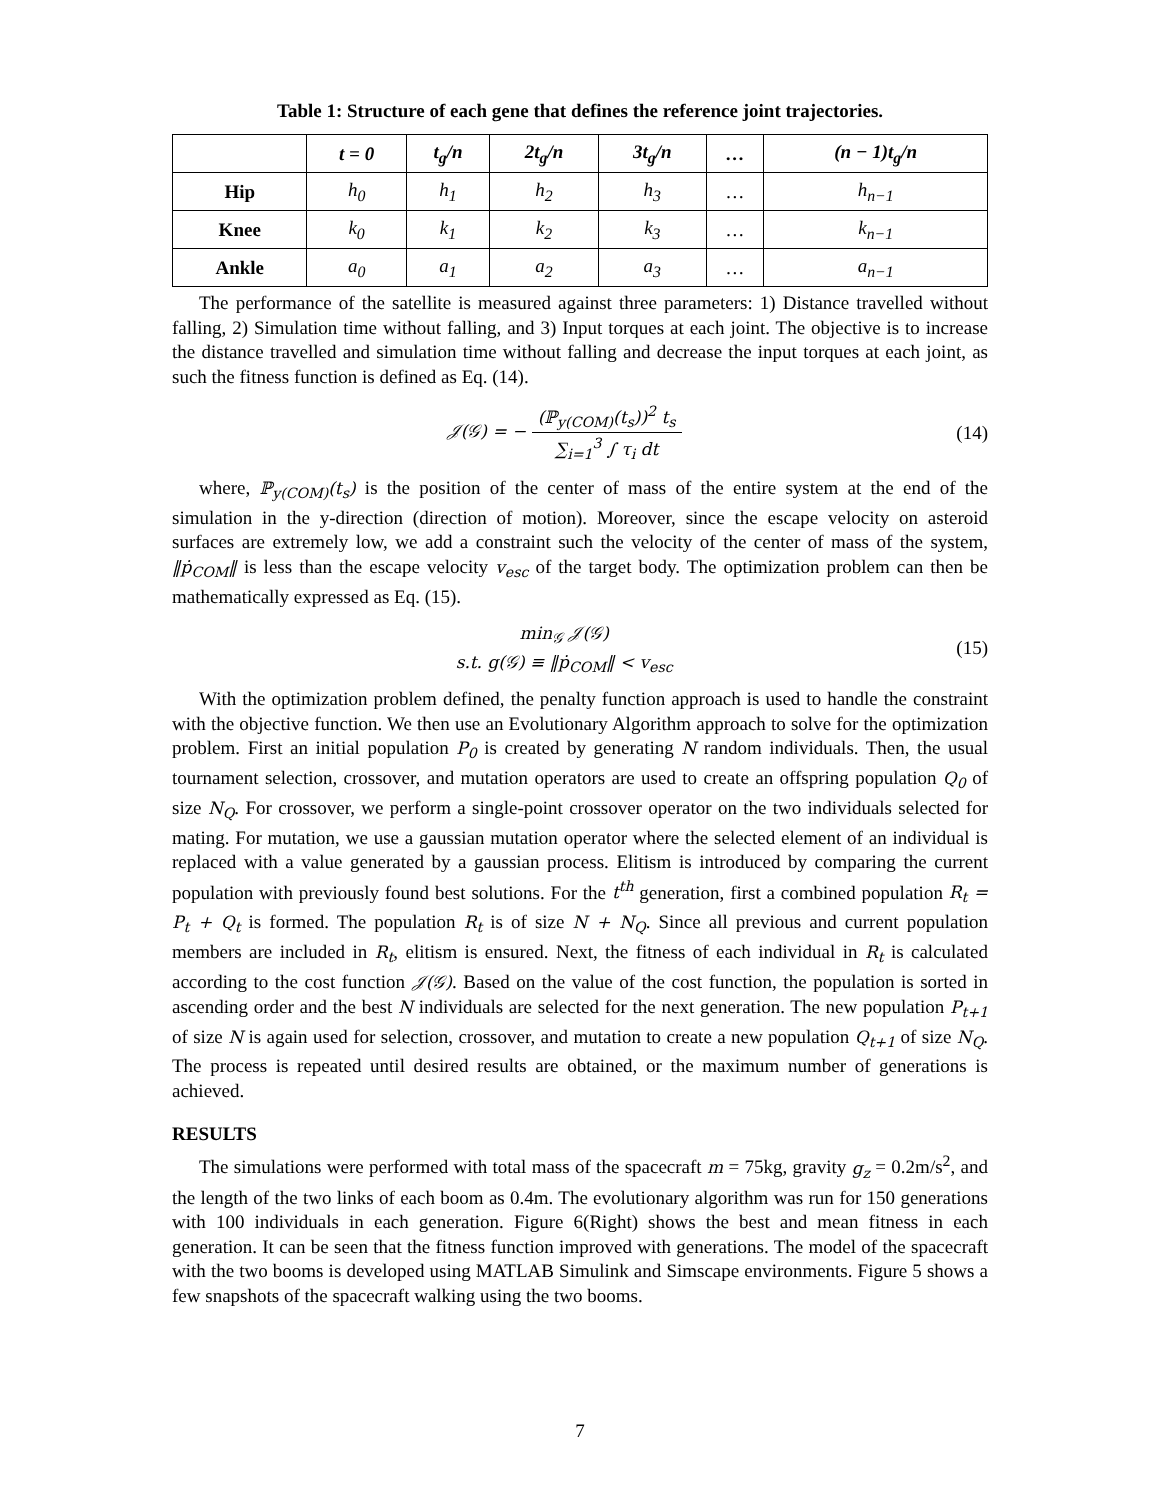Table 1: Structure of each gene that defines the reference joint trajectories.
| | t = 0 | t<sub>g</sub>/n | 2t<sub>g</sub>/n | 3t<sub>g</sub>/n | … | (n − 1)t<sub>g</sub>/n |
| --- | --- | --- | --- | --- | --- | --- |
| Hip | h<sub>0</sub> | h<sub>1</sub> | h<sub>2</sub> | h<sub>3</sub> | … | h<sub>n−1</sub> |
| Knee | k<sub>0</sub> | k<sub>1</sub> | k<sub>2</sub> | k<sub>3</sub> | … | k<sub>n−1</sub> |
| Ankle | a<sub>0</sub> | a<sub>1</sub> | a<sub>2</sub> | a<sub>3</sub> | … | a<sub>n−1</sub> |
The performance of the satellite is measured against three parameters: 1) Distance travelled without falling, 2) Simulation time without falling, and 3) Input torques at each joint. The objective is to increase the distance travelled and simulation time without falling and decrease the input torques at each joint, as such the fitness function is defined as Eq. (14).
𝒥(𝒢) = − (ℙ<sub>y(COM)</sub>(t<sub>s</sub>))<sup>2</sup> t<sub>s</sub> ∑<sub>i=1</sub><sup>3</sup> ∫ τ<sub>i</sub> dt
(14)
where, ℙ<sub>y(COM)</sub>(t<sub>s</sub>) is the position of the center of mass of the entire system at the end of the simulation in the y-direction (direction of motion). Moreover, since the escape velocity on asteroid surfaces are extremely low, we add a constraint such the velocity of the center of mass of the system, ‖ṗ<sub>COM</sub>‖ is less than the escape velocity v<sub>esc</sub> of the target body. The optimization problem can then be mathematically expressed as Eq. (15).
min<sub>𝒢</sub> 𝒥(𝒢)
s.t. g(𝒢) ≡ ‖ṗ<sub>COM</sub>‖ < v<sub>esc</sub>
(15)
With the optimization problem defined, the penalty function approach is used to handle the constraint with the objective function. We then use an Evolutionary Algorithm approach to solve for the optimization problem. First an initial population P<sub>0</sub> is created by generating N random individuals. Then, the usual tournament selection, crossover, and mutation operators are used to create an offspring population Q<sub>0</sub> of size N<sub>Q</sub>. For crossover, we perform a single-point crossover operator on the two individuals selected for mating. For mutation, we use a gaussian mutation operator where the selected element of an individual is replaced with a value generated by a gaussian process. Elitism is introduced by comparing the current population with previously found best solutions. For the t<sup>th</sup> generation, first a combined population R<sub>t</sub> = P<sub>t</sub> + Q<sub>t</sub> is formed. The population R<sub>t</sub> is of size N + N<sub>Q</sub>. Since all previous and current population members are included in R<sub>t</sub>, elitism is ensured. Next, the fitness of each individual in R<sub>t</sub> is calculated according to the cost function 𝒥(𝒢). Based on the value of the cost function, the population is sorted in ascending order and the best N individuals are selected for the next generation. The new population P<sub>t+1</sub> of size N is again used for selection, crossover, and mutation to create a new population Q<sub>t+1</sub> of size N<sub>Q</sub>. The process is repeated until desired results are obtained, or the maximum number of generations is achieved.
RESULTS
The simulations were performed with total mass of the spacecraft m = 75kg, gravity g<sub>z</sub> = 0.2m/s<sup>2</sup>, and the length of the two links of each boom as 0.4m. The evolutionary algorithm was run for 150 generations with 100 individuals in each generation. Figure 6(Right) shows the best and mean fitness in each generation. It can be seen that the fitness function improved with generations. The model of the spacecraft with the two booms is developed using MATLAB Simulink and Simscape environments. Figure 5 shows a few snapshots of the spacecraft walking using the two booms.
7